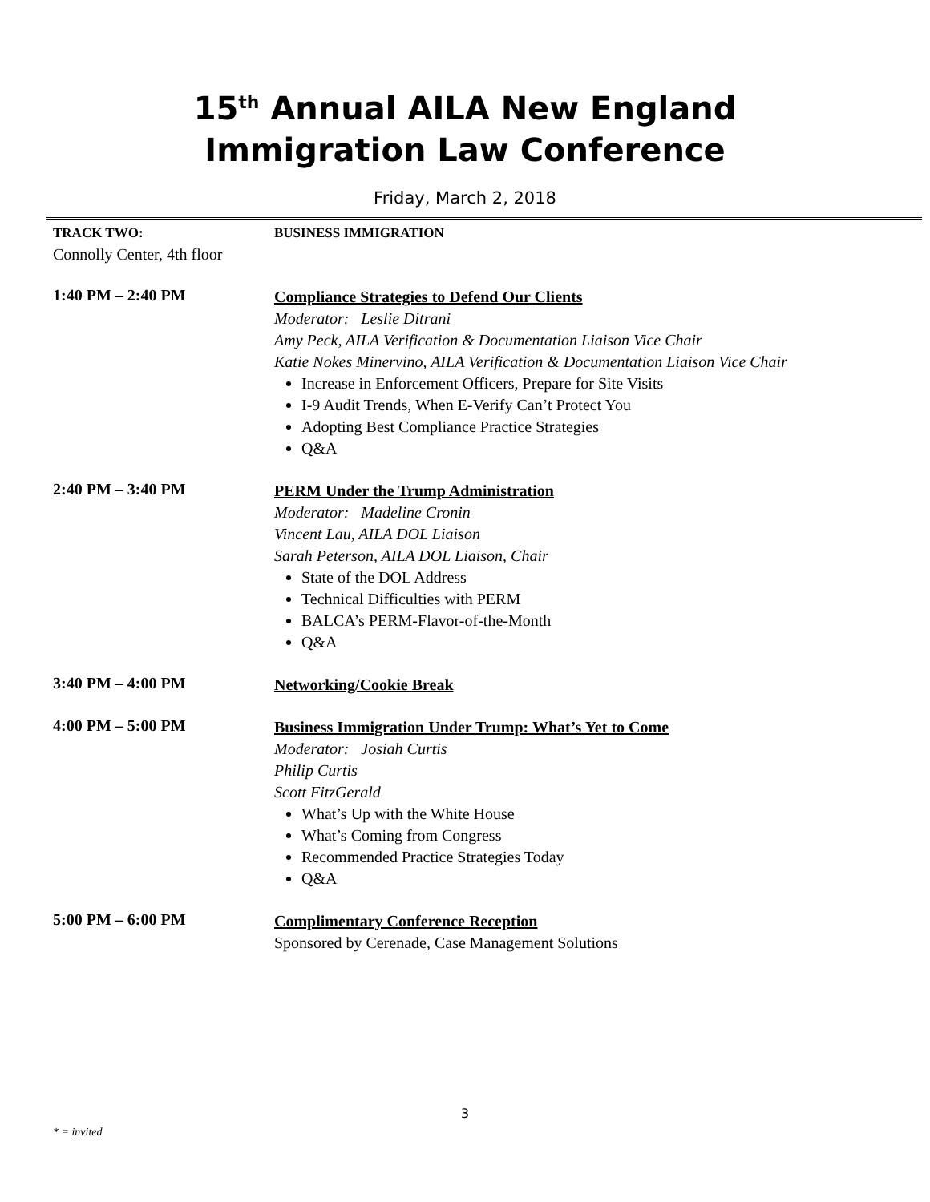15<sup>th</sup> Annual AILA New England
Immigration Law Conference
Friday, March 2, 2018
TRACK TWO:
Connolly Center, 4th floor
BUSINESS IMMIGRATION
1:40 PM – 2:40 PM
Compliance Strategies to Defend Our Clients
Moderator: Leslie Ditrani
Amy Peck, AILA Verification & Documentation Liaison Vice Chair
Katie Nokes Minervino, AILA Verification & Documentation Liaison Vice Chair
Increase in Enforcement Officers, Prepare for Site Visits
I-9 Audit Trends, When E-Verify Can’t Protect You
Adopting Best Compliance Practice Strategies
Q&A
2:40 PM – 3:40 PM
PERM Under the Trump Administration
Moderator: Madeline Cronin
Vincent Lau, AILA DOL Liaison
Sarah Peterson, AILA DOL Liaison, Chair
State of the DOL Address
Technical Difficulties with PERM
BALCA’s PERM-Flavor-of-the-Month
Q&A
3:40 PM – 4:00 PM
Networking/Cookie Break
4:00 PM – 5:00 PM
Business Immigration Under Trump: What’s Yet to Come
Moderator: Josiah Curtis
Philip Curtis
Scott FitzGerald
What’s Up with the White House
What’s Coming from Congress
Recommended Practice Strategies Today
Q&A
5:00 PM – 6:00 PM
Complimentary Conference Reception
Sponsored by Cerenade, Case Management Solutions
3
* = invited